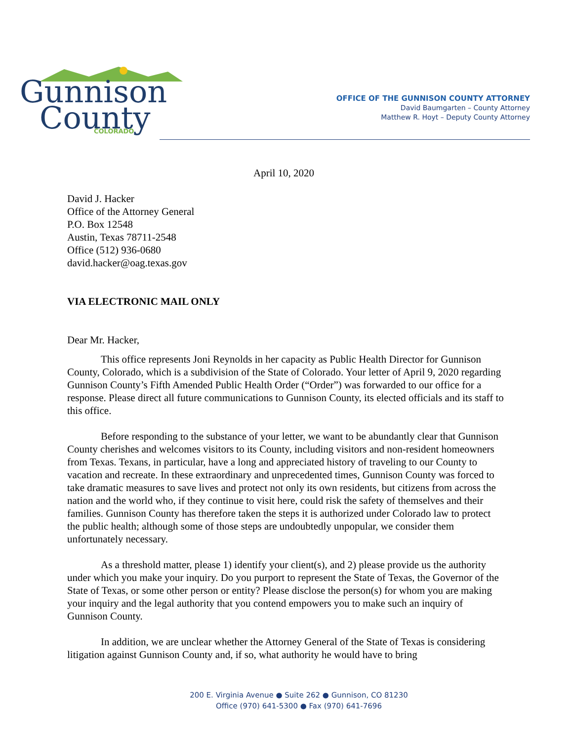Gunnison
County
COLORADO
OFFICE OF THE GUNNISON COUNTY ATTORNEY
David Baumgarten – County Attorney
Matthew R. Hoyt – Deputy County Attorney
April 10, 2020
David J. Hacker
Office of the Attorney General
P.O. Box 12548
Austin, Texas 78711-2548
Office (512) 936-0680
david.hacker@oag.texas.gov
VIA ELECTRONIC MAIL ONLY
Dear Mr. Hacker,
This office represents Joni Reynolds in her capacity as Public Health Director for Gunnison County, Colorado, which is a subdivision of the State of Colorado. Your letter of April 9, 2020 regarding Gunnison County’s Fifth Amended Public Health Order (“Order”) was forwarded to our office for a response. Please direct all future communications to Gunnison County, its elected officials and its staff to this office.
Before responding to the substance of your letter, we want to be abundantly clear that Gunnison County cherishes and welcomes visitors to its County, including visitors and non-resident homeowners from Texas. Texans, in particular, have a long and appreciated history of traveling to our County to vacation and recreate. In these extraordinary and unprecedented times, Gunnison County was forced to take dramatic measures to save lives and protect not only its own residents, but citizens from across the nation and the world who, if they continue to visit here, could risk the safety of themselves and their families. Gunnison County has therefore taken the steps it is authorized under Colorado law to protect the public health; although some of those steps are undoubtedly unpopular, we consider them unfortunately necessary.
As a threshold matter, please 1) identify your client(s), and 2) please provide us the authority under which you make your inquiry. Do you purport to represent the State of Texas, the Governor of the State of Texas, or some other person or entity? Please disclose the person(s) for whom you are making your inquiry and the legal authority that you contend empowers you to make such an inquiry of Gunnison County.
In addition, we are unclear whether the Attorney General of the State of Texas is considering litigation against Gunnison County and, if so, what authority he would have to bring
200 E. Virginia Avenue ● Suite 262 ● Gunnison, CO 81230
Office (970) 641-5300 ● Fax (970) 641-7696